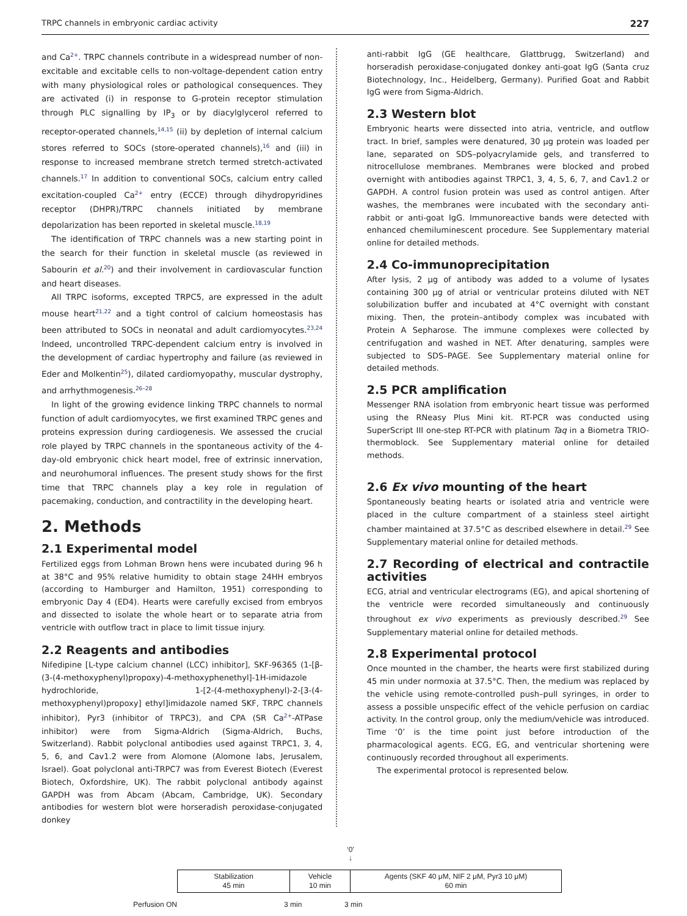TRPC channels in embryonic cardiac activity 227
and Ca<sup>2+</sup>. TRPC channels contribute in a widespread number of non-excitable and excitable cells to non-voltage-dependent cation entry with many physiological roles or pathological consequences. They are activated (i) in response to G-protein receptor stimulation through PLC signalling by IP<sub>3</sub> or by diacylglycerol referred to receptor-operated channels,<sup>14,15</sup> (ii) by depletion of internal calcium stores referred to SOCs (store-operated channels),<sup>16</sup> and (iii) in response to increased membrane stretch termed stretch-activated channels.<sup>17</sup> In addition to conventional SOCs, calcium entry called excitation-coupled Ca<sup>2+</sup> entry (ECCE) through dihydropyridines receptor (DHPR)/TRPC channels initiated by membrane depolarization has been reported in skeletal muscle.<sup>18,19</sup>
The identification of TRPC channels was a new starting point in the search for their function in skeletal muscle (as reviewed in Sabourin et al.<sup>20</sup>) and their involvement in cardiovascular function and heart diseases.
All TRPC isoforms, excepted TRPC5, are expressed in the adult mouse heart<sup>21,22</sup> and a tight control of calcium homeostasis has been attributed to SOCs in neonatal and adult cardiomyocytes.<sup>23,24</sup> Indeed, uncontrolled TRPC-dependent calcium entry is involved in the development of cardiac hypertrophy and failure (as reviewed in Eder and Molkentin<sup>25</sup>), dilated cardiomyopathy, muscular dystrophy, and arrhythmogenesis.<sup>26–28</sup>
In light of the growing evidence linking TRPC channels to normal function of adult cardiomyocytes, we first examined TRPC genes and proteins expression during cardiogenesis. We assessed the crucial role played by TRPC channels in the spontaneous activity of the 4-day-old embryonic chick heart model, free of extrinsic innervation, and neurohumoral influences. The present study shows for the first time that TRPC channels play a key role in regulation of pacemaking, conduction, and contractility in the developing heart.
2. Methods
2.1 Experimental model
Fertilized eggs from Lohman Brown hens were incubated during 96 h at 38°C and 95% relative humidity to obtain stage 24HH embryos (according to Hamburger and Hamilton, 1951) corresponding to embryonic Day 4 (ED4). Hearts were carefully excised from embryos and dissected to isolate the whole heart or to separate atria from ventricle with outflow tract in place to limit tissue injury.
2.2 Reagents and antibodies
Nifedipine [L-type calcium channel (LCC) inhibitor], SKF-96365 (1-[β-(3-(4-methoxyphenyl)propoxy)-4-methoxyphenethyl]-1H-imidazole hydrochloride, 1-[2-(4-methoxyphenyl)-2-[3-(4-methoxyphenyl)propoxy] ethyl]imidazole named SKF, TRPC channels inhibitor), Pyr3 (inhibitor of TRPC3), and CPA (SR Ca<sup>2+</sup>-ATPase inhibitor) were from Sigma-Aldrich (Sigma-Aldrich, Buchs, Switzerland). Rabbit polyclonal antibodies used against TRPC1, 3, 4, 5, 6, and Cav1.2 were from Alomone (Alomone labs, Jerusalem, Israel). Goat polyclonal anti-TRPC7 was from Everest Biotech (Everest Biotech, Oxfordshire, UK). The rabbit polyclonal antibody against GAPDH was from Abcam (Abcam, Cambridge, UK). Secondary antibodies for western blot were horseradish peroxidase-conjugated donkey
anti-rabbit IgG (GE healthcare, Glattbrugg, Switzerland) and horseradish peroxidase-conjugated donkey anti-goat IgG (Santa cruz Biotechnology, Inc., Heidelberg, Germany). Purified Goat and Rabbit IgG were from Sigma-Aldrich.
2.3 Western blot
Embryonic hearts were dissected into atria, ventricle, and outflow tract. In brief, samples were denatured, 30 μg protein was loaded per lane, separated on SDS–polyacrylamide gels, and transferred to nitrocellulose membranes. Membranes were blocked and probed overnight with antibodies against TRPC1, 3, 4, 5, 6, 7, and Cav1.2 or GAPDH. A control fusion protein was used as control antigen. After washes, the membranes were incubated with the secondary anti-rabbit or anti-goat IgG. Immunoreactive bands were detected with enhanced chemiluminescent procedure. See Supplementary material online for detailed methods.
2.4 Co-immunoprecipitation
After lysis, 2 μg of antibody was added to a volume of lysates containing 300 μg of atrial or ventricular proteins diluted with NET solubilization buffer and incubated at 4°C overnight with constant mixing. Then, the protein–antibody complex was incubated with Protein A Sepharose. The immune complexes were collected by centrifugation and washed in NET. After denaturing, samples were subjected to SDS–PAGE. See Supplementary material online for detailed methods.
2.5 PCR amplification
Messenger RNA isolation from embryonic heart tissue was performed using the RNeasy Plus Mini kit. RT-PCR was conducted using SuperScript III one-step RT-PCR with platinum Taq in a Biometra TRIO-thermoblock. See Supplementary material online for detailed methods.
2.6 Ex vivo mounting of the heart
Spontaneously beating hearts or isolated atria and ventricle were placed in the culture compartment of a stainless steel airtight chamber maintained at 37.5°C as described elsewhere in detail.<sup>29</sup> See Supplementary material online for detailed methods.
2.7 Recording of electrical and contractile activities
ECG, atrial and ventricular electrograms (EG), and apical shortening of the ventricle were recorded simultaneously and continuously throughout ex vivo experiments as previously described.<sup>29</sup> See Supplementary material online for detailed methods.
2.8 Experimental protocol
Once mounted in the chamber, the hearts were first stabilized during 45 min under normoxia at 37.5°C. Then, the medium was replaced by the vehicle using remote-controlled push–pull syringes, in order to assess a possible unspecific effect of the vehicle perfusion on cardiac activity. In the control group, only the medium/vehicle was introduced. Time ‘0’ is the time point just before introduction of the pharmacological agents. ECG, EG, and ventricular shortening were continuously recorded throughout all experiments.
The experimental protocol is represented below.
‘0’
↓
Stabilization
45 min
Vehicle
10 min
Agents (SKF 40 μM, NIF 2 μM, Pyr3 10 μM)
60 min
Perfusion ON 3 min 3 min